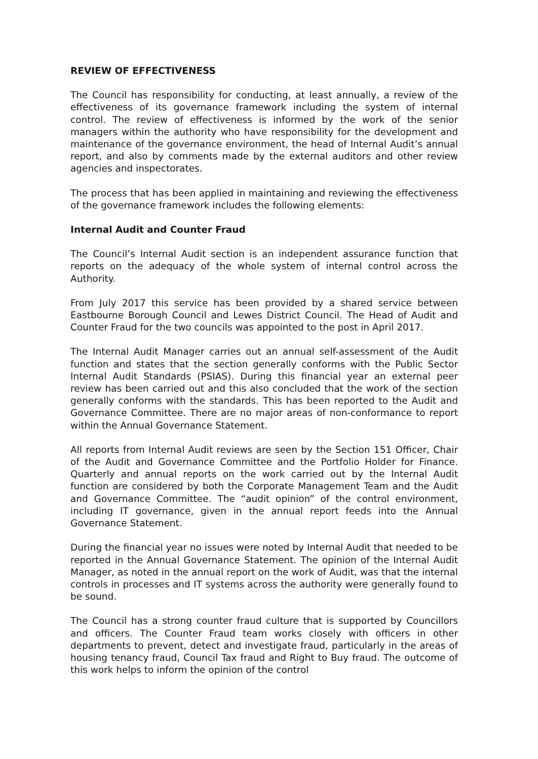REVIEW OF EFFECTIVENESS
The Council has responsibility for conducting, at least annually, a review of the effectiveness of its governance framework including the system of internal control. The review of effectiveness is informed by the work of the senior managers within the authority who have responsibility for the development and maintenance of the governance environment, the head of Internal Audit’s annual report, and also by comments made by the external auditors and other review agencies and inspectorates.
The process that has been applied in maintaining and reviewing the effectiveness of the governance framework includes the following elements:
Internal Audit and Counter Fraud
The Council’s Internal Audit section is an independent assurance function that reports on the adequacy of the whole system of internal control across the Authority.
From July 2017 this service has been provided by a shared service between Eastbourne Borough Council and Lewes District Council. The Head of Audit and Counter Fraud for the two councils was appointed to the post in April 2017.
The Internal Audit Manager carries out an annual self-assessment of the Audit function and states that the section generally conforms with the Public Sector Internal Audit Standards (PSIAS). During this financial year an external peer review has been carried out and this also concluded that the work of the section generally conforms with the standards. This has been reported to the Audit and Governance Committee. There are no major areas of non-conformance to report within the Annual Governance Statement.
All reports from Internal Audit reviews are seen by the Section 151 Officer, Chair of the Audit and Governance Committee and the Portfolio Holder for Finance. Quarterly and annual reports on the work carried out by the Internal Audit function are considered by both the Corporate Management Team and the Audit and Governance Committee. The “audit opinion” of the control environment, including IT governance, given in the annual report feeds into the Annual Governance Statement.
During the financial year no issues were noted by Internal Audit that needed to be reported in the Annual Governance Statement. The opinion of the Internal Audit Manager, as noted in the annual report on the work of Audit, was that the internal controls in processes and IT systems across the authority were generally found to be sound.
The Council has a strong counter fraud culture that is supported by Councillors and officers. The Counter Fraud team works closely with officers in other departments to prevent, detect and investigate fraud, particularly in the areas of housing tenancy fraud, Council Tax fraud and Right to Buy fraud. The outcome of this work helps to inform the opinion of the control